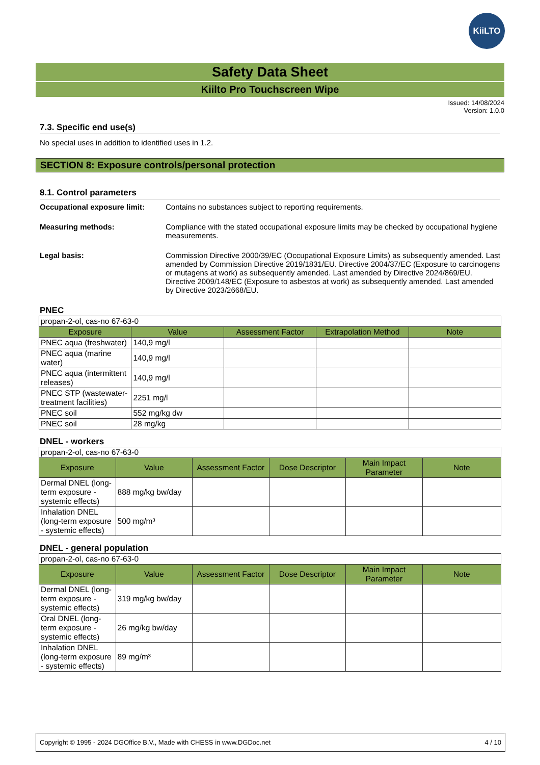KiiLTO
Safety Data Sheet
Kiilto Pro Touchscreen Wipe
Issued: 14/08/2024
Version: 1.0.0
7.3. Specific end use(s)
No special uses in addition to identified uses in 1.2.
SECTION 8: Exposure controls/personal protection
8.1. Control parameters
Occupational exposure limit: Contains no substances subject to reporting requirements.
Measuring methods: Compliance with the stated occupational exposure limits may be checked by occupational hygiene measurements.
Legal basis: Commission Directive 2000/39/EC (Occupational Exposure Limits) as subsequently amended. Last amended by Commission Directive 2019/1831/EU. Directive 2004/37/EC (Exposure to carcinogens or mutagens at work) as subsequently amended. Last amended by Directive 2024/869/EU. Directive 2009/148/EC (Exposure to asbestos at work) as subsequently amended. Last amended by Directive 2023/2668/EU.
PNEC
| propan-2-ol, cas-no 67-63-0 | | | | |
| Exposure | Value | Assessment Factor | Extrapolation Method | Note |
| PNEC aqua (freshwater) | 140,9 mg/l | | | |
| PNEC aqua (marine water) | 140,9 mg/l | | | |
| PNEC aqua (intermittent releases) | 140,9 mg/l | | | |
| PNEC STP (wastewater-treatment facilities) | 2251 mg/l | | | |
| PNEC soil | 552 mg/kg dw | | | |
| PNEC soil | 28 mg/kg | | | |
DNEL - workers
| propan-2-ol, cas-no 67-63-0 | | | | | |
| Exposure | Value | Assessment Factor | Dose Descriptor | Main Impact Parameter | Note |
| Dermal DNEL (long-term exposure - systemic effects) | 888 mg/kg bw/day | | | | |
| Inhalation DNEL (long-term exposure - systemic effects) | 500 mg/m³ | | | | |
DNEL - general population
| propan-2-ol, cas-no 67-63-0 | | | | | |
| Exposure | Value | Assessment Factor | Dose Descriptor | Main Impact Parameter | Note |
| Dermal DNEL (long-term exposure - systemic effects) | 319 mg/kg bw/day | | | | |
| Oral DNEL (long-term exposure - systemic effects) | 26 mg/kg bw/day | | | | |
| Inhalation DNEL (long-term exposure - systemic effects) | 89 mg/m³ | | | | |
Copyright © 1995 - 2024 DGOffice B.V., Made with CHESS in www.DGDoc.net 4 / 10